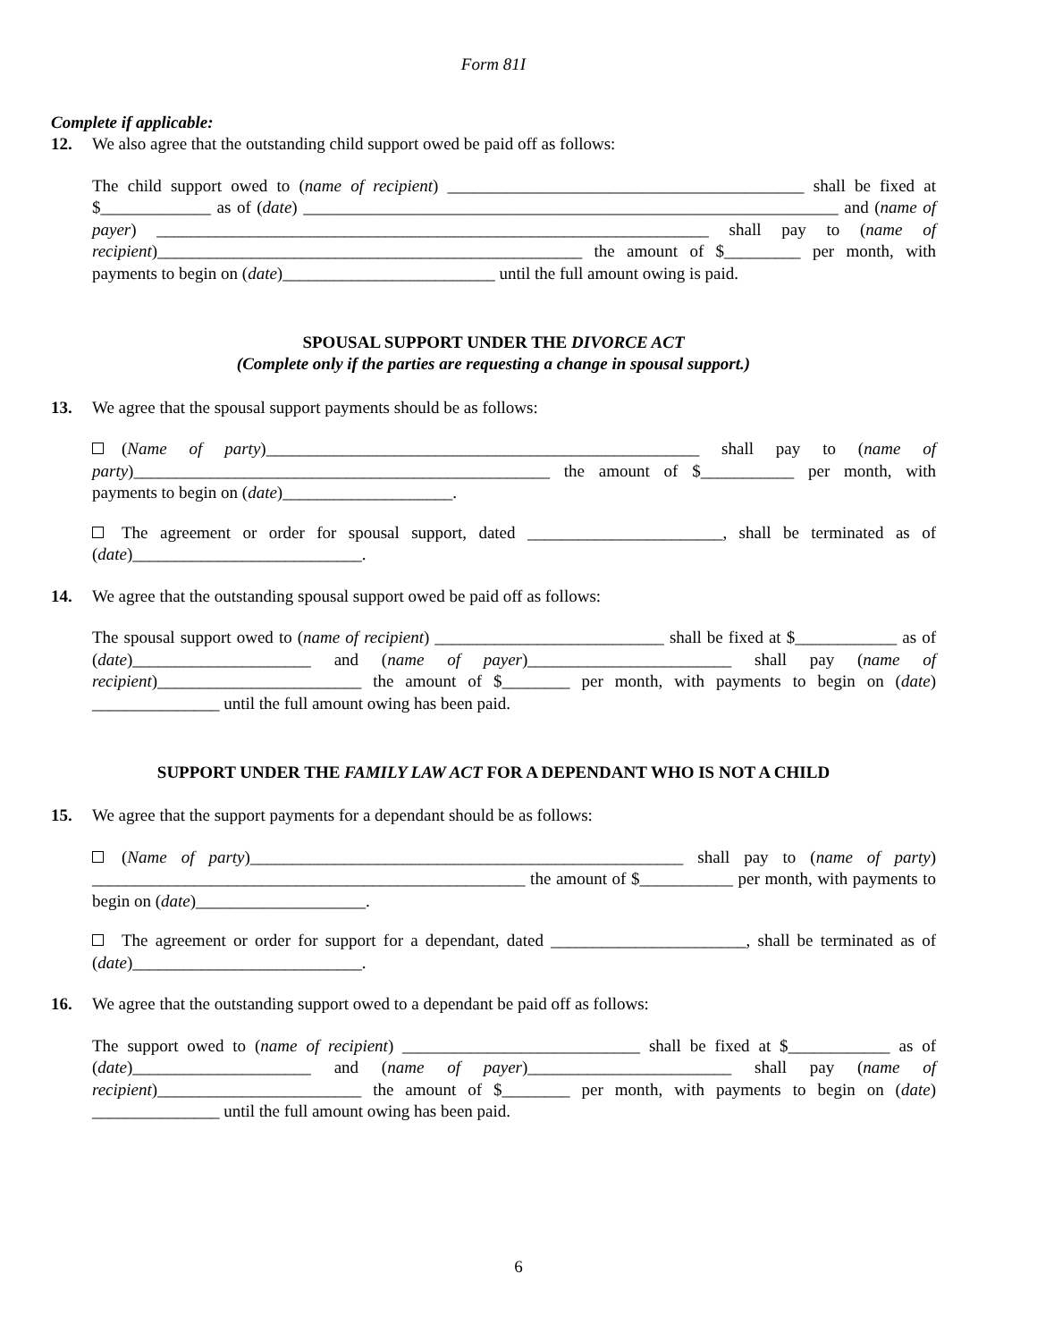Form 81I
Complete if applicable:
12. We also agree that the outstanding child support owed be paid off as follows:
The child support owed to (name of recipient) __________________________________________ shall be fixed at $_____________ as of (date) _______________________________________________________________ and (name of payer) _________________________________________________________________ shall pay to (name of recipient)__________________________________________________ the amount of $_________ per month, with payments to begin on (date)_________________________ until the full amount owing is paid.
SPOUSAL SUPPORT UNDER THE DIVORCE ACT
(Complete only if the parties are requesting a change in spousal support.)
13. We agree that the spousal support payments should be as follows:
(Name of party)___________________________________________________ shall pay to (name of party)_________________________________________________ the amount of $___________ per month, with payments to begin on (date)____________________.
The agreement or order for spousal support, dated _______________________, shall be terminated as of (date)___________________________.
14. We agree that the outstanding spousal support owed be paid off as follows:
The spousal support owed to (name of recipient) ___________________________ shall be fixed at $____________ as of (date)_____________________ and (name of payer)________________________ shall pay (name of recipient)________________________ the amount of $________ per month, with payments to begin on (date) _______________ until the full amount owing has been paid.
SUPPORT UNDER THE FAMILY LAW ACT FOR A DEPENDANT WHO IS NOT A CHILD
15. We agree that the support payments for a dependant should be as follows:
(Name of party)___________________________________________________ shall pay to (name of party) ___________________________________________________ the amount of $___________ per month, with payments to begin on (date)____________________.
The agreement or order for support for a dependant, dated _______________________, shall be terminated as of (date)___________________________.
16. We agree that the outstanding support owed to a dependant be paid off as follows:
The support owed to (name of recipient) ____________________________ shall be fixed at $____________ as of (date)_____________________ and (name of payer)________________________ shall pay (name of recipient)________________________ the amount of $________ per month, with payments to begin on (date) _______________ until the full amount owing has been paid.
6